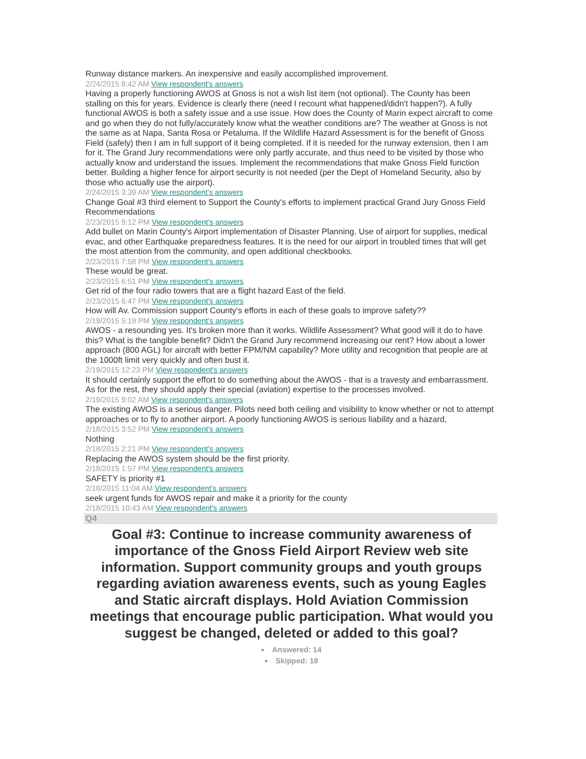Runway distance markers. An inexpensive and easily accomplished improvement.
2/24/2015 8:42 AM View respondent's answers
Having a properly functioning AWOS at Gnoss is not a wish list item (not optional). The County has been stalling on this for years. Evidence is clearly there (need I recount what happened/didn't happen?). A fully functional AWOS is both a safety issue and a use issue. How does the County of Marin expect aircraft to come and go when they do not fully/accurately know what the weather conditions are? The weather at Gnoss is not the same as at Napa, Santa Rosa or Petaluma. If the Wildlife Hazard Assessment is for the benefit of Gnoss Field (safely) then I am in full support of it being completed. If it is needed for the runway extension, then I am for it. The Grand Jury recommendations were only partly accurate, and thus need to be visited by those who actually know and understand the issues. Implement the recommendations that make Gnoss Field function better. Building a higher fence for airport security is not needed (per the Dept of Homeland Security, also by those who actually use the airport).
2/24/2015 3:39 AM View respondent's answers
Change Goal #3 third element to Support the County's efforts to implement practical Grand Jury Gnoss Field Recommendations
2/23/2015 9:12 PM View respondent's answers
Add bullet on Marin County's Airport implementation of Disaster Planning. Use of airport for supplies, medical evac, and other Earthquake preparedness features. It is the need for our airport in troubled times that will get the most attention from the community, and open additional checkbooks.
2/23/2015 7:58 PM View respondent's answers
These would be great.
2/23/2015 6:51 PM View respondent's answers
Get rid of the four radio towers that are a flight hazard East of the field.
2/23/2015 6:47 PM View respondent's answers
How will Av. Commission support County's efforts in each of these goals to improve safety??
2/19/2015 5:19 PM View respondent's answers
AWOS - a resounding yes. It's broken more than it works. Wildlife Assessment? What good will it do to have this? What is the tangible benefit? Didn't the Grand Jury recommend increasing our rent? How about a lower approach (800 AGL) for aircraft with better FPM/NM capability? More utility and recognition that people are at the 1000ft limit very quickly and often bust it.
2/19/2015 12:23 PM View respondent's answers
It should certainly support the effort to do something about the AWOS - that is a travesty and embarrassment. As for the rest, they should apply their special (aviation) expertise to the processes involved.
2/19/2015 9:02 AM View respondent's answers
The existing AWOS is a serious danger. Pilots need both ceiling and visibility to know whether or not to attempt approaches or to fly to another airport. A poorly functioning AWOS is serious liability and a hazard,
2/18/2015 3:52 PM View respondent's answers
Nothing
2/18/2015 2:21 PM View respondent's answers
Replacing the AWOS system should be the first priority.
2/18/2015 1:57 PM View respondent's answers
SAFETY is priority #1
2/18/2015 11:04 AM View respondent's answers
seek urgent funds for AWOS repair and make it a priority for the county
2/18/2015 10:43 AM View respondent's answers
Q4
Goal #3: Continue to increase community awareness of importance of the Gnoss Field Airport Review web site information. Support community groups and youth groups regarding aviation awareness events, such as young Eagles and Static aircraft displays. Hold Aviation Commission meetings that encourage public participation. What would you suggest be changed, deleted or added to this goal?
Answered: 14
Skipped: 18